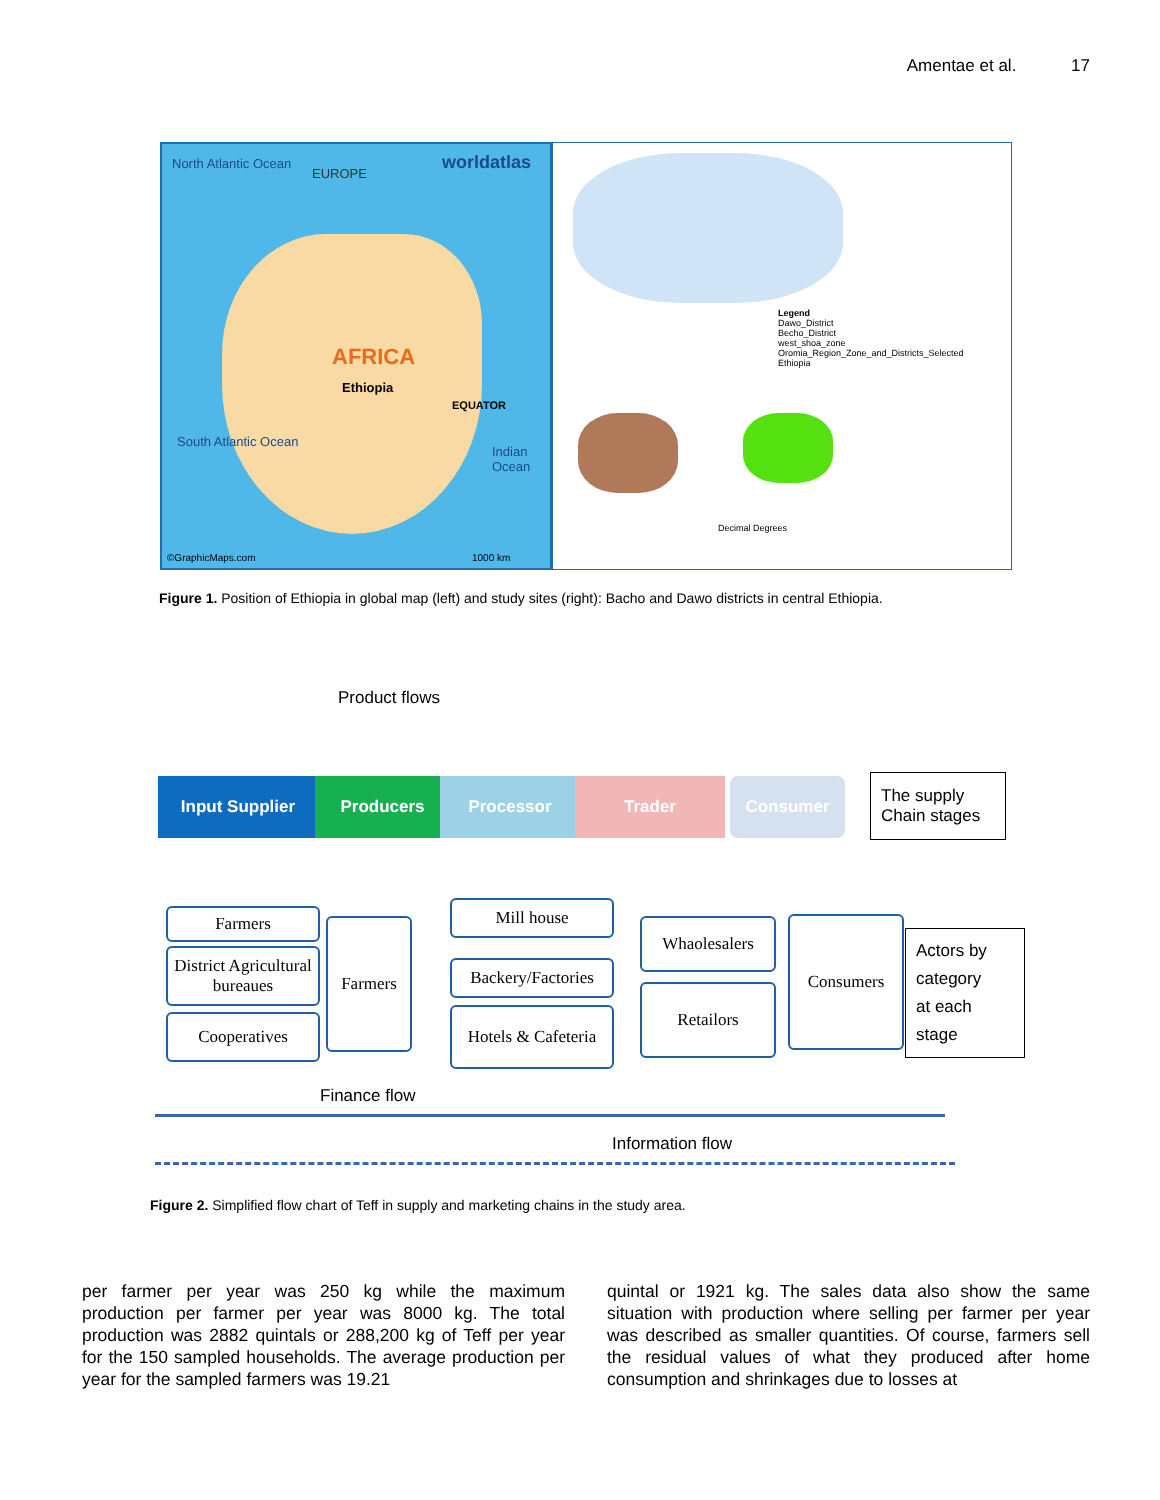Amentae et al. 17
North Atlantic Ocean
EUROPE
worldatlas
AFRICA
Ethiopia
EQUATOR
South Atlantic Ocean
Indian Ocean
©GraphicMaps.com 1000 km
Legend
Dawo_District
Becho_District
west_shoa_zone
Oromia_Region_Zone_and_Districts_Selected
Ethiopia
Decimal Degrees
Figure 1. Position of Ethiopia in global map (left) and study sites (right): Bacho and Dawo districts in central Ethiopia.
Product flows
Input Supplier Producers Processor Trader Consumer
The supply
Chain stages
Farmers
District Agricultural bureaues
Cooperatives
Farmers
Mill house
Backery/Factories
Hotels & Cafeteria
Whaolesalers
Retailors
Consumers
Actors by
category
at each
stage
Finance flow
Information flow
Figure 2. Simplified flow chart of Teff in supply and marketing chains in the study area.
per farmer per year was 250 kg while the maximum production per farmer per year was 8000 kg. The total production was 2882 quintals or 288,200 kg of Teff per year for the 150 sampled households. The average production per year for the sampled farmers was 19.21
quintal or 1921 kg. The sales data also show the same situation with production where selling per farmer per year was described as smaller quantities. Of course, farmers sell the residual values of what they produced after home consumption and shrinkages due to losses at